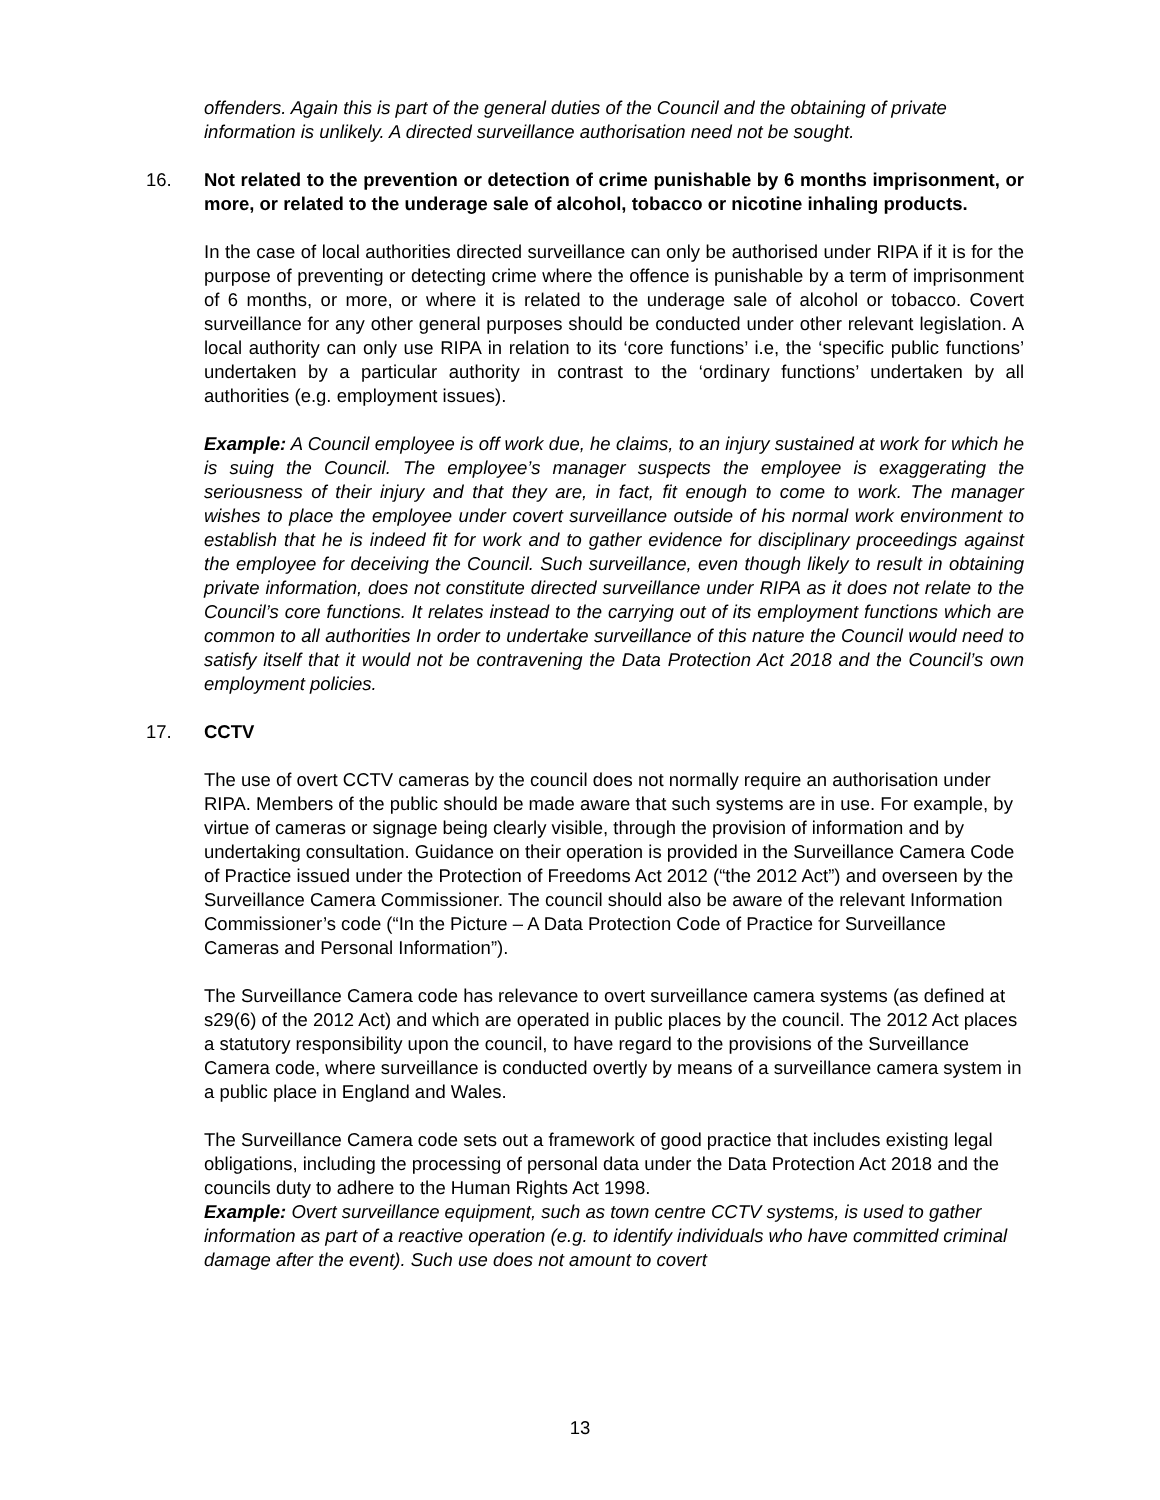offenders. Again this is part of the general duties of the Council and the obtaining of private information is unlikely. A directed surveillance authorisation need not be sought.
16. Not related to the prevention or detection of crime punishable by 6 months imprisonment, or more, or related to the underage sale of alcohol, tobacco or nicotine inhaling products.
In the case of local authorities directed surveillance can only be authorised under RIPA if it is for the purpose of preventing or detecting crime where the offence is punishable by a term of imprisonment of 6 months, or more, or where it is related to the underage sale of alcohol or tobacco. Covert surveillance for any other general purposes should be conducted under other relevant legislation. A local authority can only use RIPA in relation to its ‘core functions’ i.e, the ‘specific public functions’ undertaken by a particular authority in contrast to the ‘ordinary functions’ undertaken by all authorities (e.g. employment issues).
Example: A Council employee is off work due, he claims, to an injury sustained at work for which he is suing the Council. The employee’s manager suspects the employee is exaggerating the seriousness of their injury and that they are, in fact, fit enough to come to work. The manager wishes to place the employee under covert surveillance outside of his normal work environment to establish that he is indeed fit for work and to gather evidence for disciplinary proceedings against the employee for deceiving the Council. Such surveillance, even though likely to result in obtaining private information, does not constitute directed surveillance under RIPA as it does not relate to the Council’s core functions. It relates instead to the carrying out of its employment functions which are common to all authorities In order to undertake surveillance of this nature the Council would need to satisfy itself that it would not be contravening the Data Protection Act 2018 and the Council’s own employment policies.
17. CCTV
The use of overt CCTV cameras by the council does not normally require an authorisation under RIPA. Members of the public should be made aware that such systems are in use. For example, by virtue of cameras or signage being clearly visible, through the provision of information and by undertaking consultation. Guidance on their operation is provided in the Surveillance Camera Code of Practice issued under the Protection of Freedoms Act 2012 (“the 2012 Act”) and overseen by the Surveillance Camera Commissioner. The council should also be aware of the relevant Information Commissioner’s code (“In the Picture – A Data Protection Code of Practice for Surveillance Cameras and Personal Information”).
The Surveillance Camera code has relevance to overt surveillance camera systems (as defined at s29(6) of the 2012 Act) and which are operated in public places by the council. The 2012 Act places a statutory responsibility upon the council, to have regard to the provisions of the Surveillance Camera code, where surveillance is conducted overtly by means of a surveillance camera system in a public place in England and Wales.
The Surveillance Camera code sets out a framework of good practice that includes existing legal obligations, including the processing of personal data under the Data Protection Act 2018 and the councils duty to adhere to the Human Rights Act 1998.
Example: Overt surveillance equipment, such as town centre CCTV systems, is used to gather information as part of a reactive operation (e.g. to identify individuals who have committed criminal damage after the event). Such use does not amount to covert
13